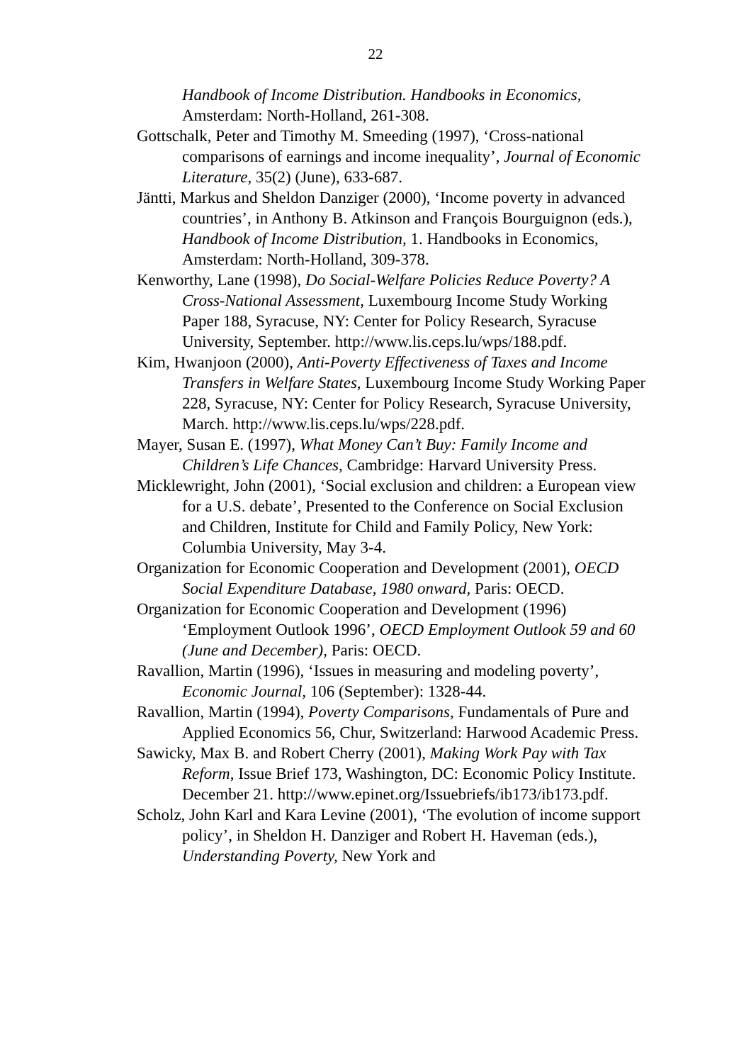22
Handbook of Income Distribution. Handbooks in Economics, Amsterdam: North-Holland, 261-308.
Gottschalk, Peter and Timothy M. Smeeding (1997), ‘Cross-national comparisons of earnings and income inequality’, Journal of Economic Literature, 35(2) (June), 633-687.
Jäntti, Markus and Sheldon Danziger (2000), ‘Income poverty in advanced countries’, in Anthony B. Atkinson and François Bourguignon (eds.), Handbook of Income Distribution, 1. Handbooks in Economics, Amsterdam: North-Holland, 309-378.
Kenworthy, Lane (1998), Do Social-Welfare Policies Reduce Poverty? A Cross-National Assessment, Luxembourg Income Study Working Paper 188, Syracuse, NY: Center for Policy Research, Syracuse University, September. http://www.lis.ceps.lu/wps/188.pdf.
Kim, Hwanjoon (2000), Anti-Poverty Effectiveness of Taxes and Income Transfers in Welfare States, Luxembourg Income Study Working Paper 228, Syracuse, NY: Center for Policy Research, Syracuse University, March. http://www.lis.ceps.lu/wps/228.pdf.
Mayer, Susan E. (1997), What Money Can’t Buy: Family Income and Children’s Life Chances, Cambridge: Harvard University Press.
Micklewright, John (2001), ‘Social exclusion and children: a European view for a U.S. debate’, Presented to the Conference on Social Exclusion and Children, Institute for Child and Family Policy, New York: Columbia University, May 3-4.
Organization for Economic Cooperation and Development (2001), OECD Social Expenditure Database, 1980 onward, Paris: OECD.
Organization for Economic Cooperation and Development (1996) ‘Employment Outlook 1996’, OECD Employment Outlook 59 and 60 (June and December), Paris: OECD.
Ravallion, Martin (1996), ‘Issues in measuring and modeling poverty’, Economic Journal, 106 (September): 1328-44.
Ravallion, Martin (1994), Poverty Comparisons, Fundamentals of Pure and Applied Economics 56, Chur, Switzerland: Harwood Academic Press.
Sawicky, Max B. and Robert Cherry (2001), Making Work Pay with Tax Reform, Issue Brief 173, Washington, DC: Economic Policy Institute. December 21. http://www.epinet.org/Issuebriefs/ib173/ib173.pdf.
Scholz, John Karl and Kara Levine (2001), ‘The evolution of income support policy’, in Sheldon H. Danziger and Robert H. Haveman (eds.), Understanding Poverty, New York and